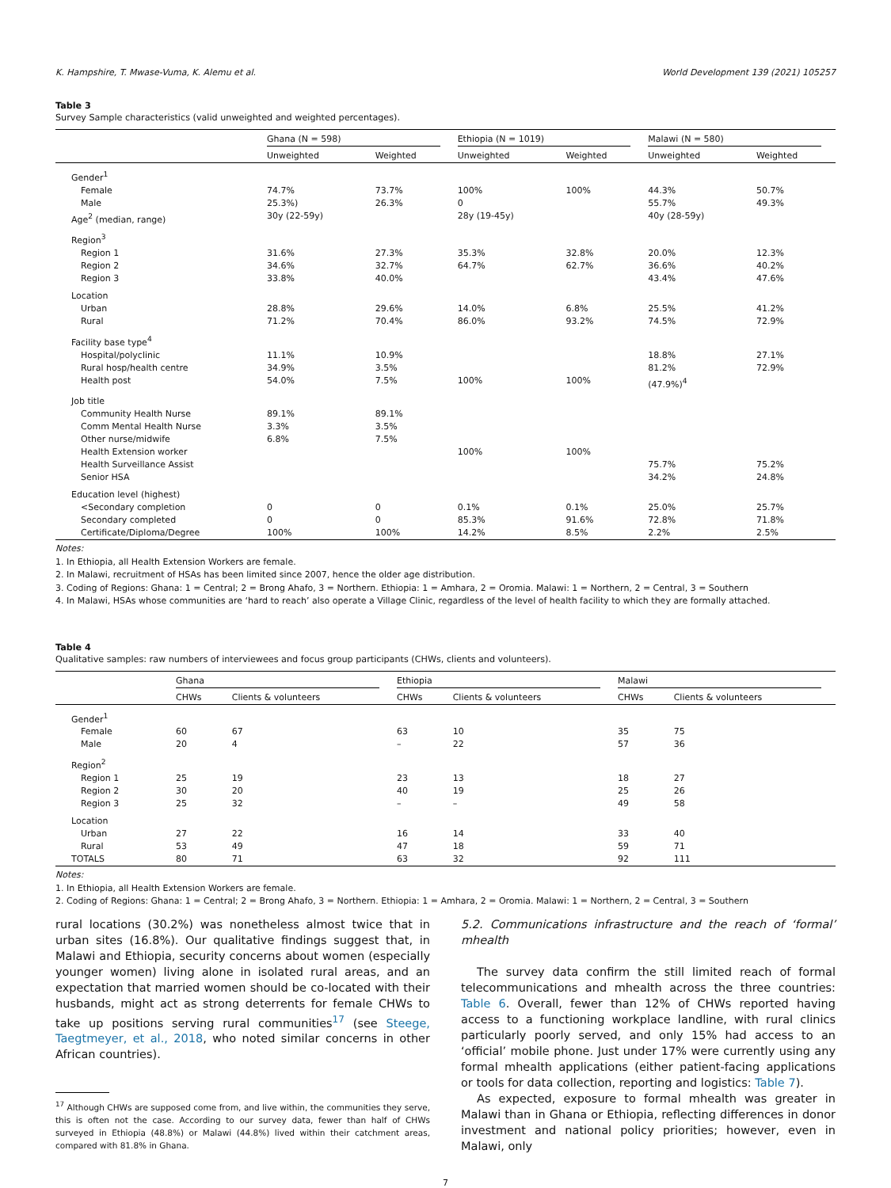K. Hampshire, T. Mwase-Vuma, K. Alemu et al. World Development 139 (2021) 105257
Table 3
Survey Sample characteristics (valid unweighted and weighted percentages).
| | Ghana (N = 598) | | Ethiopia (N = 1019) | | Malawi (N = 580) | |
| --- | --- | --- | --- | --- | --- | --- |
| | Unweighted | Weighted | Unweighted | Weighted | Unweighted | Weighted |
| Gender<sup>1</sup> | | | | | | |
| Female | 74.7% | 73.7% | 100% | 100% | 44.3% | 50.7% |
| Male | 25.3%) | 26.3% | 0 | | 55.7% | 49.3% |
| Age<sup>2</sup> (median, range) | 30y (22-59y) | | 28y (19-45y) | | 40y (28-59y) | |
| Region<sup>3</sup> | | | | | | |
| Region 1 | 31.6% | 27.3% | 35.3% | 32.8% | 20.0% | 12.3% |
| Region 2 | 34.6% | 32.7% | 64.7% | 62.7% | 36.6% | 40.2% |
| Region 3 | 33.8% | 40.0% | | | 43.4% | 47.6% |
| Location | | | | | | |
| Urban | 28.8% | 29.6% | 14.0% | 6.8% | 25.5% | 41.2% |
| Rural | 71.2% | 70.4% | 86.0% | 93.2% | 74.5% | 72.9% |
| Facility base type<sup>4</sup> | | | | | | |
| Hospital/polyclinic | 11.1% | 10.9% | | | 18.8% | 27.1% |
| Rural hosp/health centre | 34.9% | 3.5% | | | 81.2% | 72.9% |
| Health post | 54.0% | 7.5% | 100% | 100% | (47.9%)<sup>4</sup> | |
| Job title | | | | | | |
| Community Health Nurse | 89.1% | 89.1% | | | | |
| Comm Mental Health Nurse | 3.3% | 3.5% | | | | |
| Other nurse/midwife | 6.8% | 7.5% | | | | |
| Health Extension worker | | | 100% | 100% | | |
| Health Surveillance Assist | | | | | 75.7% | 75.2% |
| Senior HSA | | | | | 34.2% | 24.8% |
| Education level (highest) | | | | | | |
| <Secondary completion | 0 | 0 | 0.1% | 0.1% | 25.0% | 25.7% |
| Secondary completed | 0 | 0 | 85.3% | 91.6% | 72.8% | 71.8% |
| Certificate/Diploma/Degree | 100% | 100% | 14.2% | 8.5% | 2.2% | 2.5% |
Notes:
1. In Ethiopia, all Health Extension Workers are female.
2. In Malawi, recruitment of HSAs has been limited since 2007, hence the older age distribution.
3. Coding of Regions: Ghana: 1 = Central; 2 = Brong Ahafo, 3 = Northern. Ethiopia: 1 = Amhara, 2 = Oromia. Malawi: 1 = Northern, 2 = Central, 3 = Southern
4. In Malawi, HSAs whose communities are ‘hard to reach’ also operate a Village Clinic, regardless of the level of health facility to which they are formally attached.
Table 4
Qualitative samples: raw numbers of interviewees and focus group participants (CHWs, clients and volunteers).
| | Ghana | | Ethiopia | | Malawi | |
| --- | --- | --- | --- | --- | --- | --- |
| | CHWs | Clients & volunteers | CHWs | Clients & volunteers | CHWs | Clients & volunteers |
| Gender<sup>1</sup> | | | | | | |
| Female | 60 | 67 | 63 | 10 | 35 | 75 |
| Male | 20 | 4 | – | 22 | 57 | 36 |
| Region<sup>2</sup> | | | | | | |
| Region 1 | 25 | 19 | 23 | 13 | 18 | 27 |
| Region 2 | 30 | 20 | 40 | 19 | 25 | 26 |
| Region 3 | 25 | 32 | – | – | 49 | 58 |
| Location | | | | | | |
| Urban | 27 | 22 | 16 | 14 | 33 | 40 |
| Rural | 53 | 49 | 47 | 18 | 59 | 71 |
| TOTALS | 80 | 71 | 63 | 32 | 92 | 111 |
Notes:
1. In Ethiopia, all Health Extension Workers are female.
2. Coding of Regions: Ghana: 1 = Central; 2 = Brong Ahafo, 3 = Northern. Ethiopia: 1 = Amhara, 2 = Oromia. Malawi: 1 = Northern, 2 = Central, 3 = Southern
rural locations (30.2%) was nonetheless almost twice that in urban sites (16.8%). Our qualitative findings suggest that, in Malawi and Ethiopia, security concerns about women (especially younger women) living alone in isolated rural areas, and an expectation that married women should be co-located with their husbands, might act as strong deterrents for female CHWs to take up positions serving rural communities<sup>17</sup> (see Steege, Taegtmeyer, et al., 2018, who noted similar concerns in other African countries).
<sup>17</sup> Although CHWs are supposed come from, and live within, the communities they serve, this is often not the case. According to our survey data, fewer than half of CHWs surveyed in Ethiopia (48.8%) or Malawi (44.8%) lived within their catchment areas, compared with 81.8% in Ghana.
5.2. Communications infrastructure and the reach of ‘formal’ mhealth
The survey data confirm the still limited reach of formal telecommunications and mhealth across the three countries: Table 6. Overall, fewer than 12% of CHWs reported having access to a functioning workplace landline, with rural clinics particularly poorly served, and only 15% had access to an ‘official’ mobile phone. Just under 17% were currently using any formal mhealth applications (either patient-facing applications or tools for data collection, reporting and logistics: Table 7).
As expected, exposure to formal mhealth was greater in Malawi than in Ghana or Ethiopia, reflecting differences in donor investment and national policy priorities; however, even in Malawi, only
7